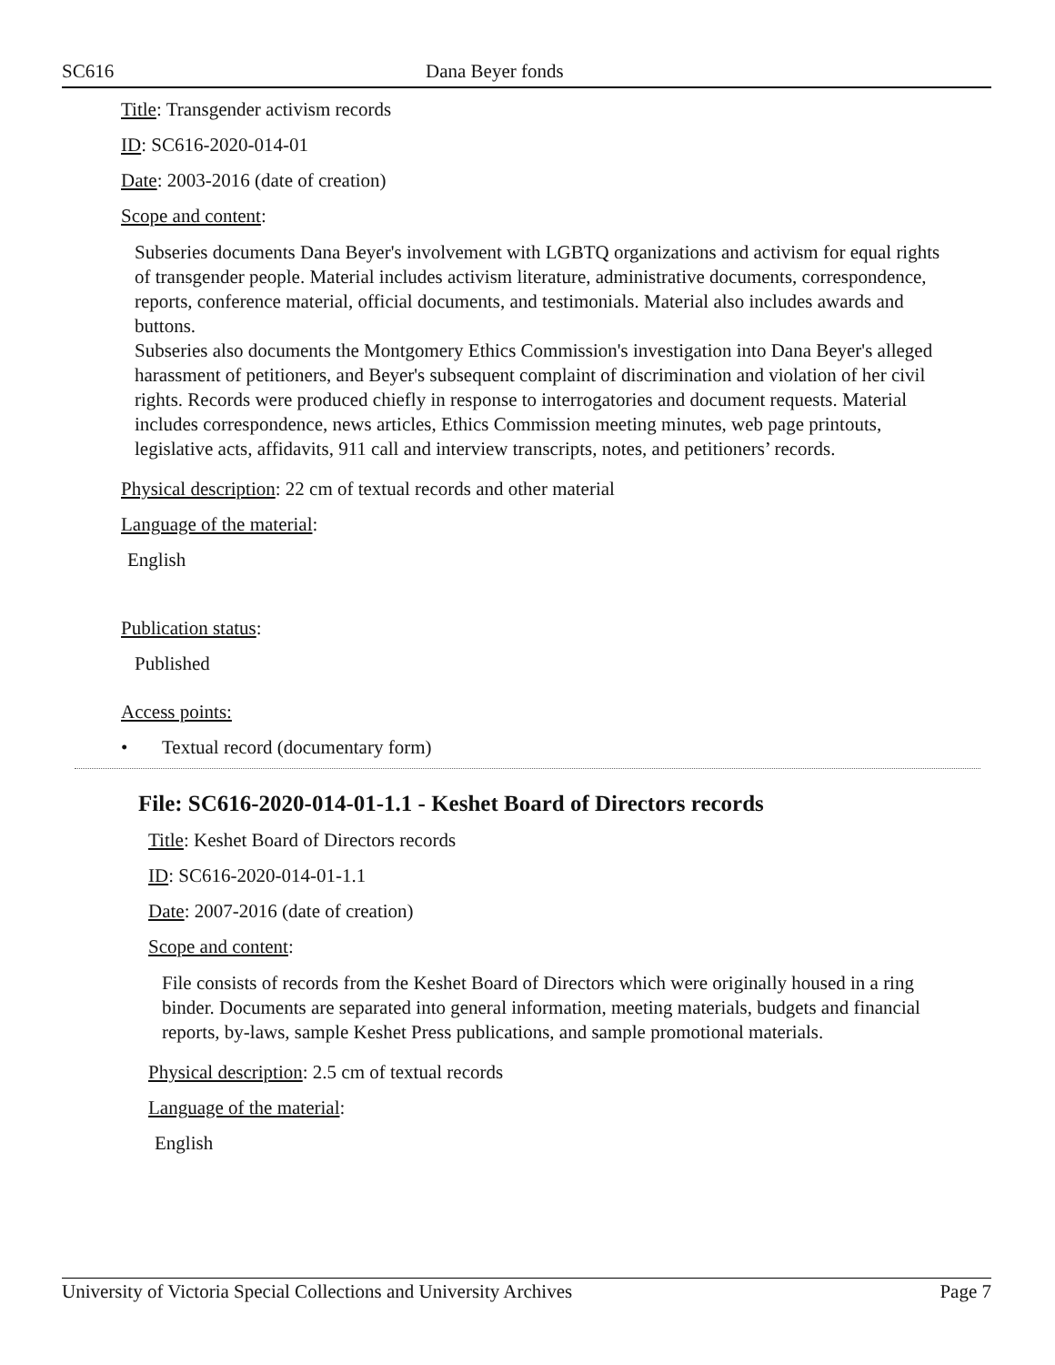SC616 Dana Beyer fonds
Title: Transgender activism records
ID: SC616-2020-014-01
Date: 2003-2016 (date of creation)
Scope and content:
Subseries documents Dana Beyer's involvement with LGBTQ organizations and activism for equal rights of transgender people. Material includes activism literature, administrative documents, correspondence, reports, conference material, official documents, and testimonials. Material also includes awards and buttons.
Subseries also documents the Montgomery Ethics Commission's investigation into Dana Beyer's alleged harassment of petitioners, and Beyer's subsequent complaint of discrimination and violation of her civil rights. Records were produced chiefly in response to interrogatories and document requests. Material includes correspondence, news articles, Ethics Commission meeting minutes, web page printouts, legislative acts, affidavits, 911 call and interview transcripts, notes, and petitioners’ records.
Physical description: 22 cm of textual records and other material
Language of the material:
English
Publication status:
Published
Access points:
• Textual record (documentary form)
File: SC616-2020-014-01-1.1 - Keshet Board of Directors records
Title: Keshet Board of Directors records
ID: SC616-2020-014-01-1.1
Date: 2007-2016 (date of creation)
Scope and content:
File consists of records from the Keshet Board of Directors which were originally housed in a ring binder. Documents are separated into general information, meeting materials, budgets and financial reports, by-laws, sample Keshet Press publications, and sample promotional materials.
Physical description: 2.5 cm of textual records
Language of the material:
English
University of Victoria Special Collections and University Archives Page 7